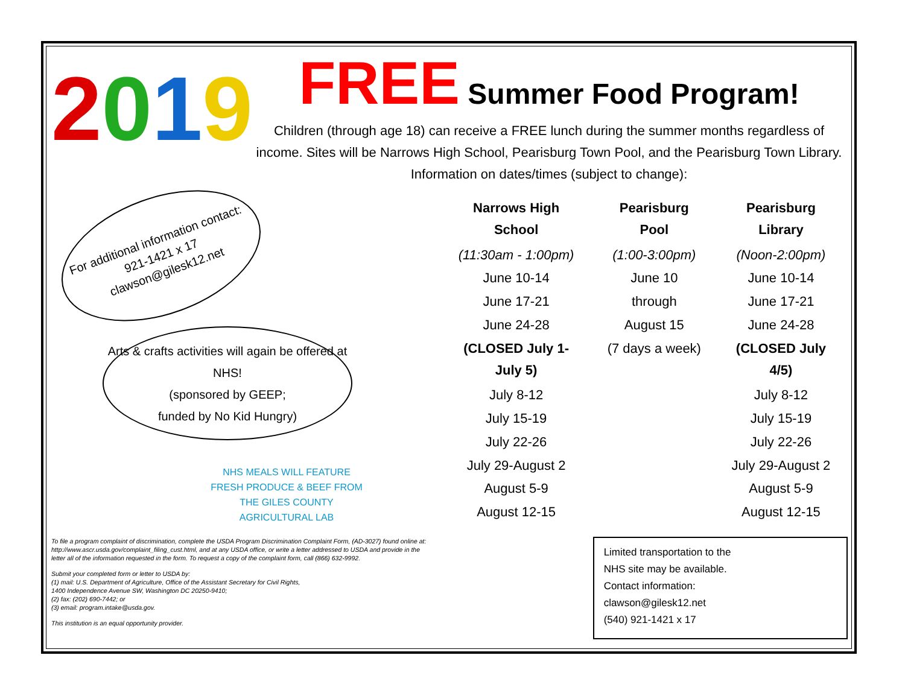2019
FREE Summer Food Program!
Children (through age 18) can receive a FREE lunch during the summer months regardless of income. Sites will be Narrows High School, Pearisburg Town Pool, and the Pearisburg Town Library. Information on dates/times (subject to change):
For additional information contact:
921-1421 x 17
clawson@gilesk12.net
Arts & crafts activities will again be offered at NHS!
(sponsored by GEEP;
funded by No Kid Hungry)
NHS MEALS WILL FEATURE FRESH PRODUCE & BEEF FROM THE GILES COUNTY AGRICULTURAL LAB
| Narrows High School | Pearisburg Pool | Pearisburg Library |
| --- | --- | --- |
| (11:30am - 1:00pm) | (1:00-3:00pm) | (Noon-2:00pm) |
| June 10-14 | June 10 | June 10-14 |
| June 17-21 | through | June 17-21 |
| June 24-28 | August 15 | June 24-28 |
| (CLOSED July 1-July 5) | (7 days a week) | (CLOSED July 4/5) |
| July 8-12 | | July 8-12 |
| July 15-19 | | July 15-19 |
| July 22-26 | | July 22-26 |
| July 29-August 2 | | July 29-August 2 |
| August 5-9 | | August 5-9 |
| August 12-15 | | August 12-15 |
To file a program complaint of discrimination, complete the USDA Program Discrimination Complaint Form, (AD-3027) found online at: http://www.ascr.usda.gov/complaint_filing_cust.html, and at any USDA office, or write a letter addressed to USDA and provide in the letter all of the information requested in the form. To request a copy of the complaint form, call (866) 632-9992.
Submit your completed form or letter to USDA by:
(1) mail: U.S. Department of Agriculture, Office of the Assistant Secretary for Civil Rights,
1400 Independence Avenue SW, Washington DC 20250-9410;
(2) fax: (202) 690-7442; or
(3) email: program.intake@usda.gov.
This institution is an equal opportunity provider.
Limited transportation to the
NHS site may be available.
Contact information:
clawson@gilesk12.net
(540) 921-1421 x 17